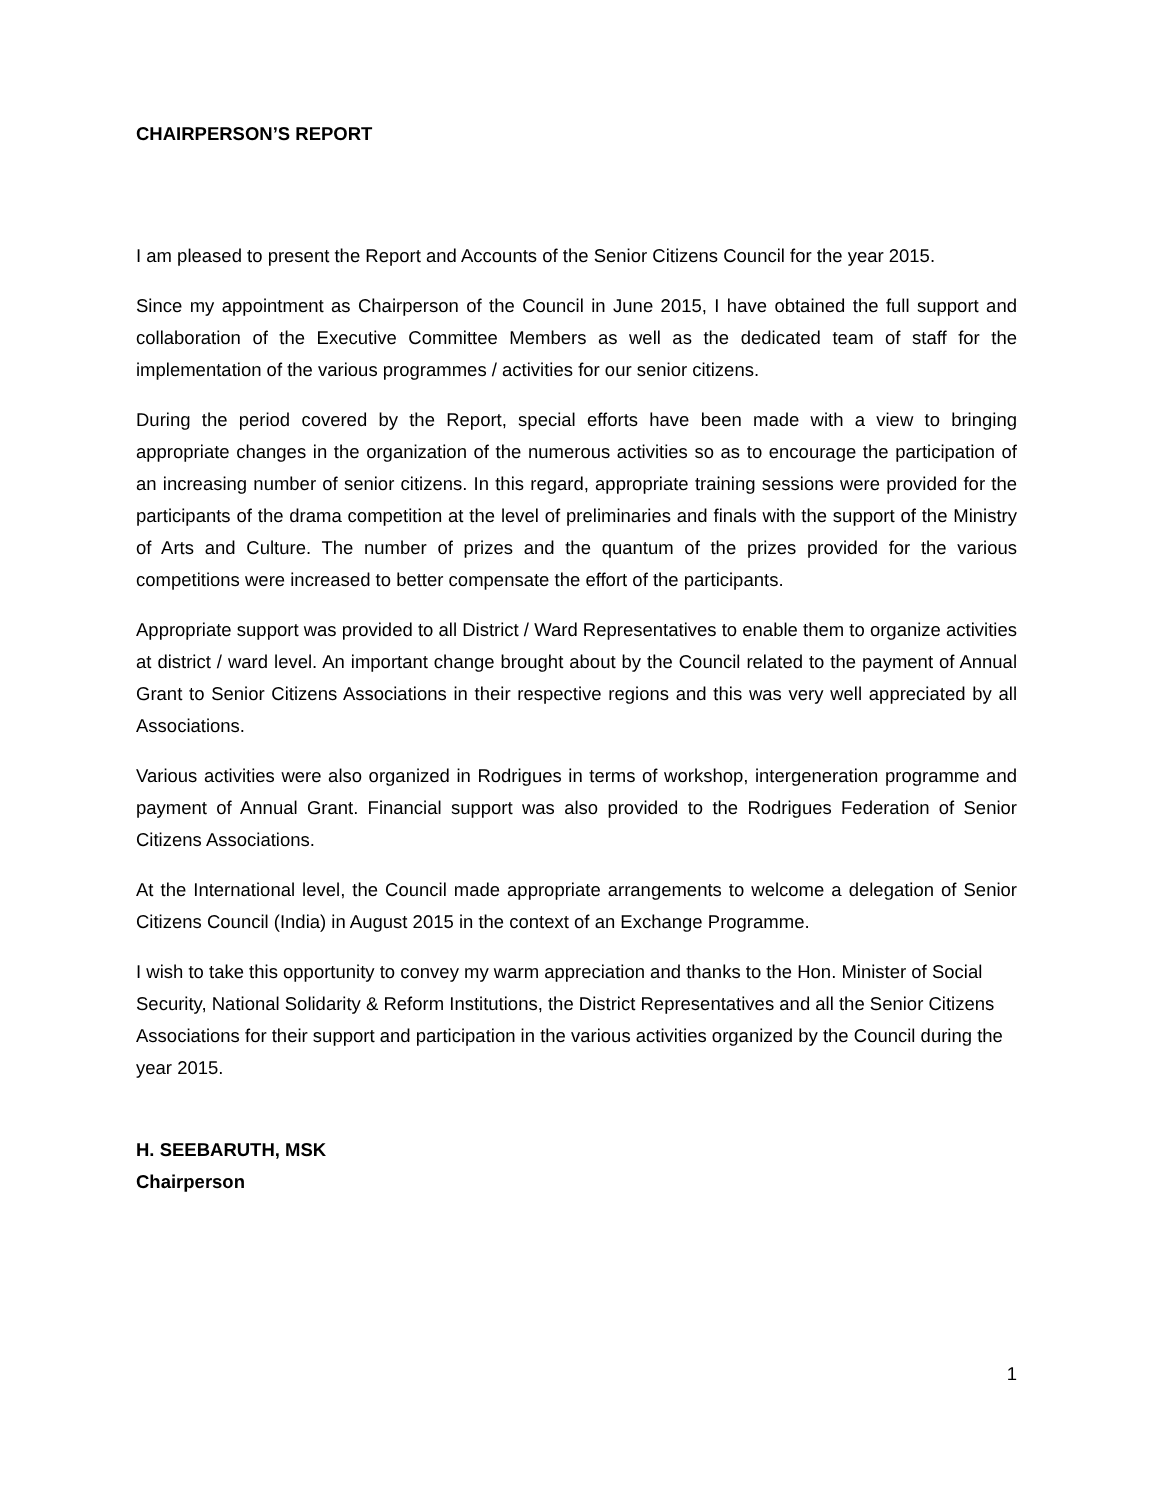CHAIRPERSON’S REPORT
I am pleased to present the Report and Accounts of the Senior Citizens Council for the year 2015.
Since my appointment as Chairperson of the Council in June 2015, I have obtained the full support and collaboration of the Executive Committee Members as well as the dedicated team of staff for the implementation of the various programmes / activities for our senior citizens.
During the period covered by the Report, special efforts have been made with a view to bringing appropriate changes in the organization of the numerous activities so as to encourage the participation of an increasing number of senior citizens. In this regard, appropriate training sessions were provided for the participants of the drama competition at the level of preliminaries and finals with the support of the Ministry of Arts and Culture. The number of prizes and the quantum of the prizes provided for the various competitions were increased to better compensate the effort of the participants.
Appropriate support was provided to all District / Ward Representatives to enable them to organize activities at district / ward level. An important change brought about by the Council related to the payment of Annual Grant to Senior Citizens Associations in their respective regions and this was very well appreciated by all Associations.
Various activities were also organized in Rodrigues in terms of workshop, intergeneration programme and payment of Annual Grant. Financial support was also provided to the Rodrigues Federation of Senior Citizens Associations.
At the International level, the Council made appropriate arrangements to welcome a delegation of Senior Citizens Council (India) in August 2015 in the context of an Exchange Programme.
I wish to take this opportunity to convey my warm appreciation and thanks to the Hon. Minister of Social Security, National Solidarity & Reform Institutions, the District Representatives and all the Senior Citizens Associations for their support and participation in the various activities organized by the Council during the year 2015.
H. SEEBARUTH, MSK
Chairperson
1